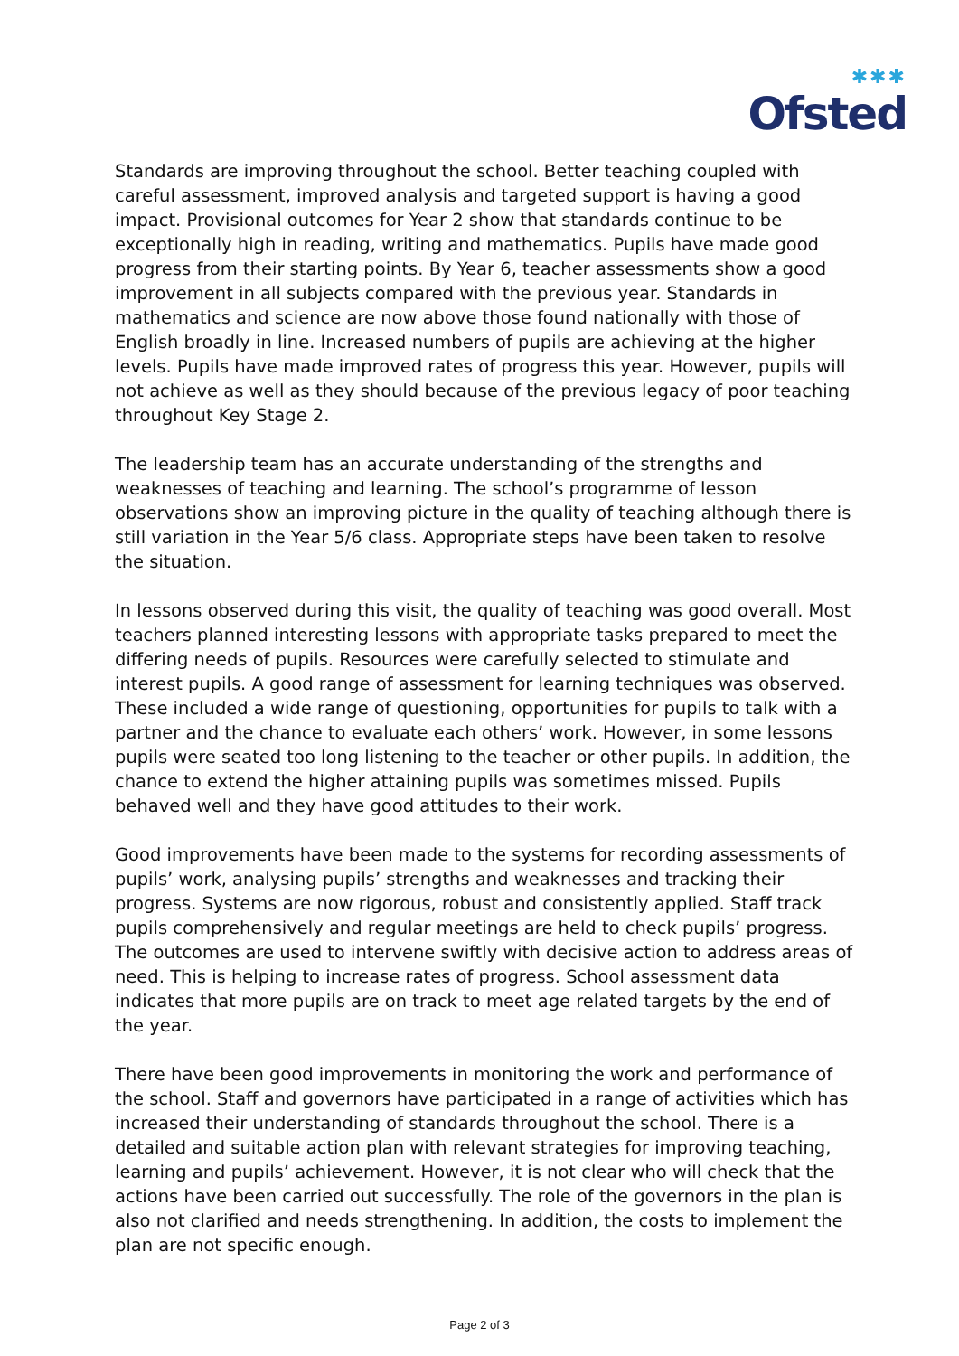✱✱✱
Ofsted
Standards are improving throughout the school. Better teaching coupled with careful assessment, improved analysis and targeted support is having a good impact. Provisional outcomes for Year 2 show that standards continue to be exceptionally high in reading, writing and mathematics. Pupils have made good progress from their starting points. By Year 6, teacher assessments show a good improvement in all subjects compared with the previous year. Standards in mathematics and science are now above those found nationally with those of English broadly in line. Increased numbers of pupils are achieving at the higher levels. Pupils have made improved rates of progress this year. However, pupils will not achieve as well as they should because of the previous legacy of poor teaching throughout Key Stage 2.
The leadership team has an accurate understanding of the strengths and weaknesses of teaching and learning. The school’s programme of lesson observations show an improving picture in the quality of teaching although there is still variation in the Year 5/6 class. Appropriate steps have been taken to resolve the situation.
In lessons observed during this visit, the quality of teaching was good overall. Most teachers planned interesting lessons with appropriate tasks prepared to meet the differing needs of pupils. Resources were carefully selected to stimulate and interest pupils. A good range of assessment for learning techniques was observed. These included a wide range of questioning, opportunities for pupils to talk with a partner and the chance to evaluate each others’ work. However, in some lessons pupils were seated too long listening to the teacher or other pupils. In addition, the chance to extend the higher attaining pupils was sometimes missed. Pupils behaved well and they have good attitudes to their work.
Good improvements have been made to the systems for recording assessments of pupils’ work, analysing pupils’ strengths and weaknesses and tracking their progress. Systems are now rigorous, robust and consistently applied. Staff track pupils comprehensively and regular meetings are held to check pupils’ progress. The outcomes are used to intervene swiftly with decisive action to address areas of need. This is helping to increase rates of progress. School assessment data indicates that more pupils are on track to meet age related targets by the end of the year.
There have been good improvements in monitoring the work and performance of the school. Staff and governors have participated in a range of activities which has increased their understanding of standards throughout the school. There is a detailed and suitable action plan with relevant strategies for improving teaching, learning and pupils’ achievement. However, it is not clear who will check that the actions have been carried out successfully. The role of the governors in the plan is also not clarified and needs strengthening. In addition, the costs to implement the plan are not specific enough.
Page 2 of 3